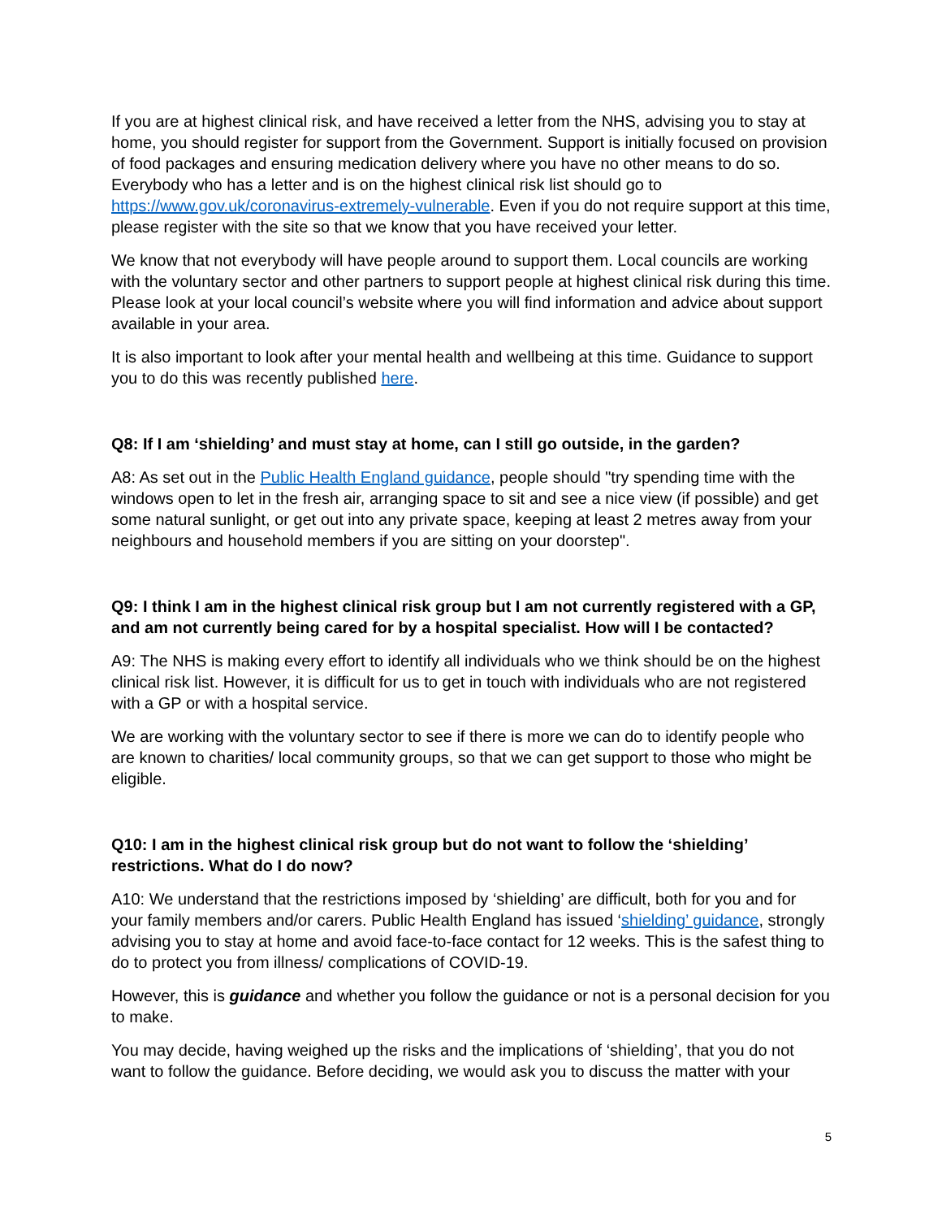If you are at highest clinical risk, and have received a letter from the NHS, advising you to stay at home, you should register for support from the Government. Support is initially focused on provision of food packages and ensuring medication delivery where you have no other means to do so. Everybody who has a letter and is on the highest clinical risk list should go to https://www.gov.uk/coronavirus-extremely-vulnerable. Even if you do not require support at this time, please register with the site so that we know that you have received your letter.
We know that not everybody will have people around to support them. Local councils are working with the voluntary sector and other partners to support people at highest clinical risk during this time. Please look at your local council’s website where you will find information and advice about support available in your area.
It is also important to look after your mental health and wellbeing at this time. Guidance to support you to do this was recently published here.
Q8: If I am ‘shielding’ and must stay at home, can I still go outside, in the garden?
A8: As set out in the Public Health England guidance, people should "try spending time with the windows open to let in the fresh air, arranging space to sit and see a nice view (if possible) and get some natural sunlight, or get out into any private space, keeping at least 2 metres away from your neighbours and household members if you are sitting on your doorstep".
Q9: I think I am in the highest clinical risk group but I am not currently registered with a GP, and am not currently being cared for by a hospital specialist. How will I be contacted?
A9: The NHS is making every effort to identify all individuals who we think should be on the highest clinical risk list. However, it is difficult for us to get in touch with individuals who are not registered with a GP or with a hospital service.
We are working with the voluntary sector to see if there is more we can do to identify people who are known to charities/ local community groups, so that we can get support to those who might be eligible.
Q10: I am in the highest clinical risk group but do not want to follow the ‘shielding’ restrictions. What do I do now?
A10: We understand that the restrictions imposed by ‘shielding’ are difficult, both for you and for your family members and/or carers. Public Health England has issued ‘shielding’ guidance, strongly advising you to stay at home and avoid face-to-face contact for 12 weeks. This is the safest thing to do to protect you from illness/ complications of COVID-19.
However, this is guidance and whether you follow the guidance or not is a personal decision for you to make.
You may decide, having weighed up the risks and the implications of ‘shielding’, that you do not want to follow the guidance. Before deciding, we would ask you to discuss the matter with your
5